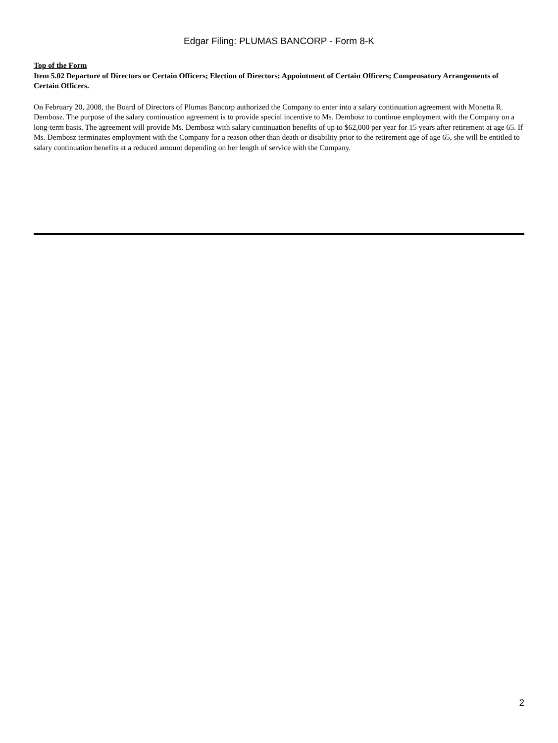Edgar Filing: PLUMAS BANCORP - Form 8-K
Top of the Form
Item 5.02 Departure of Directors or Certain Officers; Election of Directors; Appointment of Certain Officers; Compensatory Arrangements of Certain Officers.
On February 20, 2008, the Board of Directors of Plumas Bancorp authorized the Company to enter into a salary continuation agreement with Monetta R. Dembosz. The purpose of the salary continuation agreement is to provide special incentive to Ms. Dembosz to continue employment with the Company on a long-term basis. The agreement will provide Ms. Dembosz with salary continuation benefits of up to $62,000 per year for 15 years after retirement at age 65. If Ms. Dembosz terminates employment with the Company for a reason other than death or disability prior to the retirement age of age 65, she will be entitled to salary continuation benefits at a reduced amount depending on her length of service with the Company.
2